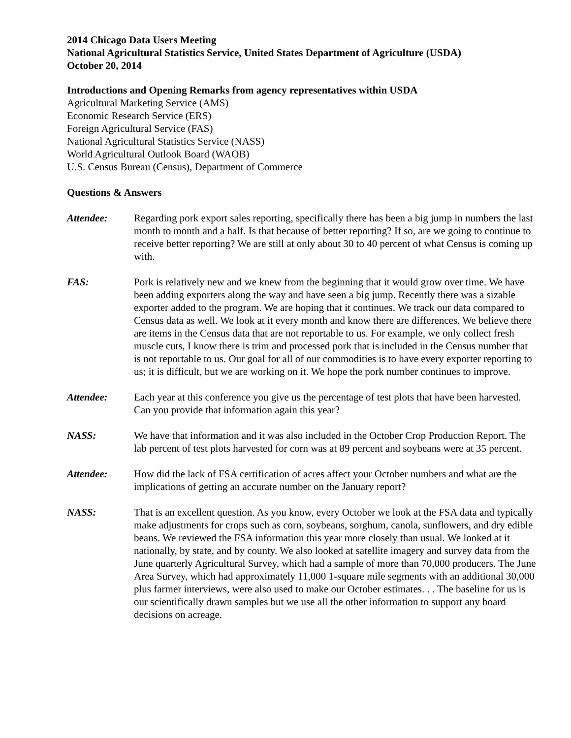2014 Chicago Data Users Meeting
National Agricultural Statistics Service, United States Department of Agriculture (USDA)
October 20, 2014
Introductions and Opening Remarks from agency representatives within USDA
Agricultural Marketing Service (AMS)
Economic Research Service (ERS)
Foreign Agricultural Service (FAS)
National Agricultural Statistics Service (NASS)
World Agricultural Outlook Board (WAOB)
U.S. Census Bureau (Census), Department of Commerce
Questions & Answers
Attendee: Regarding pork export sales reporting, specifically there has been a big jump in numbers the last month to month and a half. Is that because of better reporting? If so, are we going to continue to receive better reporting? We are still at only about 30 to 40 percent of what Census is coming up with.
FAS: Pork is relatively new and we knew from the beginning that it would grow over time. We have been adding exporters along the way and have seen a big jump. Recently there was a sizable exporter added to the program. We are hoping that it continues. We track our data compared to Census data as well. We look at it every month and know there are differences. We believe there are items in the Census data that are not reportable to us. For example, we only collect fresh muscle cuts, I know there is trim and processed pork that is included in the Census number that is not reportable to us. Our goal for all of our commodities is to have every exporter reporting to us; it is difficult, but we are working on it. We hope the pork number continues to improve.
Attendee: Each year at this conference you give us the percentage of test plots that have been harvested. Can you provide that information again this year?
NASS: We have that information and it was also included in the October Crop Production Report. The lab percent of test plots harvested for corn was at 89 percent and soybeans were at 35 percent.
Attendee: How did the lack of FSA certification of acres affect your October numbers and what are the implications of getting an accurate number on the January report?
NASS: That is an excellent question. As you know, every October we look at the FSA data and typically make adjustments for crops such as corn, soybeans, sorghum, canola, sunflowers, and dry edible beans. We reviewed the FSA information this year more closely than usual. We looked at it nationally, by state, and by county. We also looked at satellite imagery and survey data from the June quarterly Agricultural Survey, which had a sample of more than 70,000 producers. The June Area Survey, which had approximately 11,000 1-square mile segments with an additional 30,000 plus farmer interviews, were also used to make our October estimates. . . The baseline for us is our scientifically drawn samples but we use all the other information to support any board decisions on acreage.